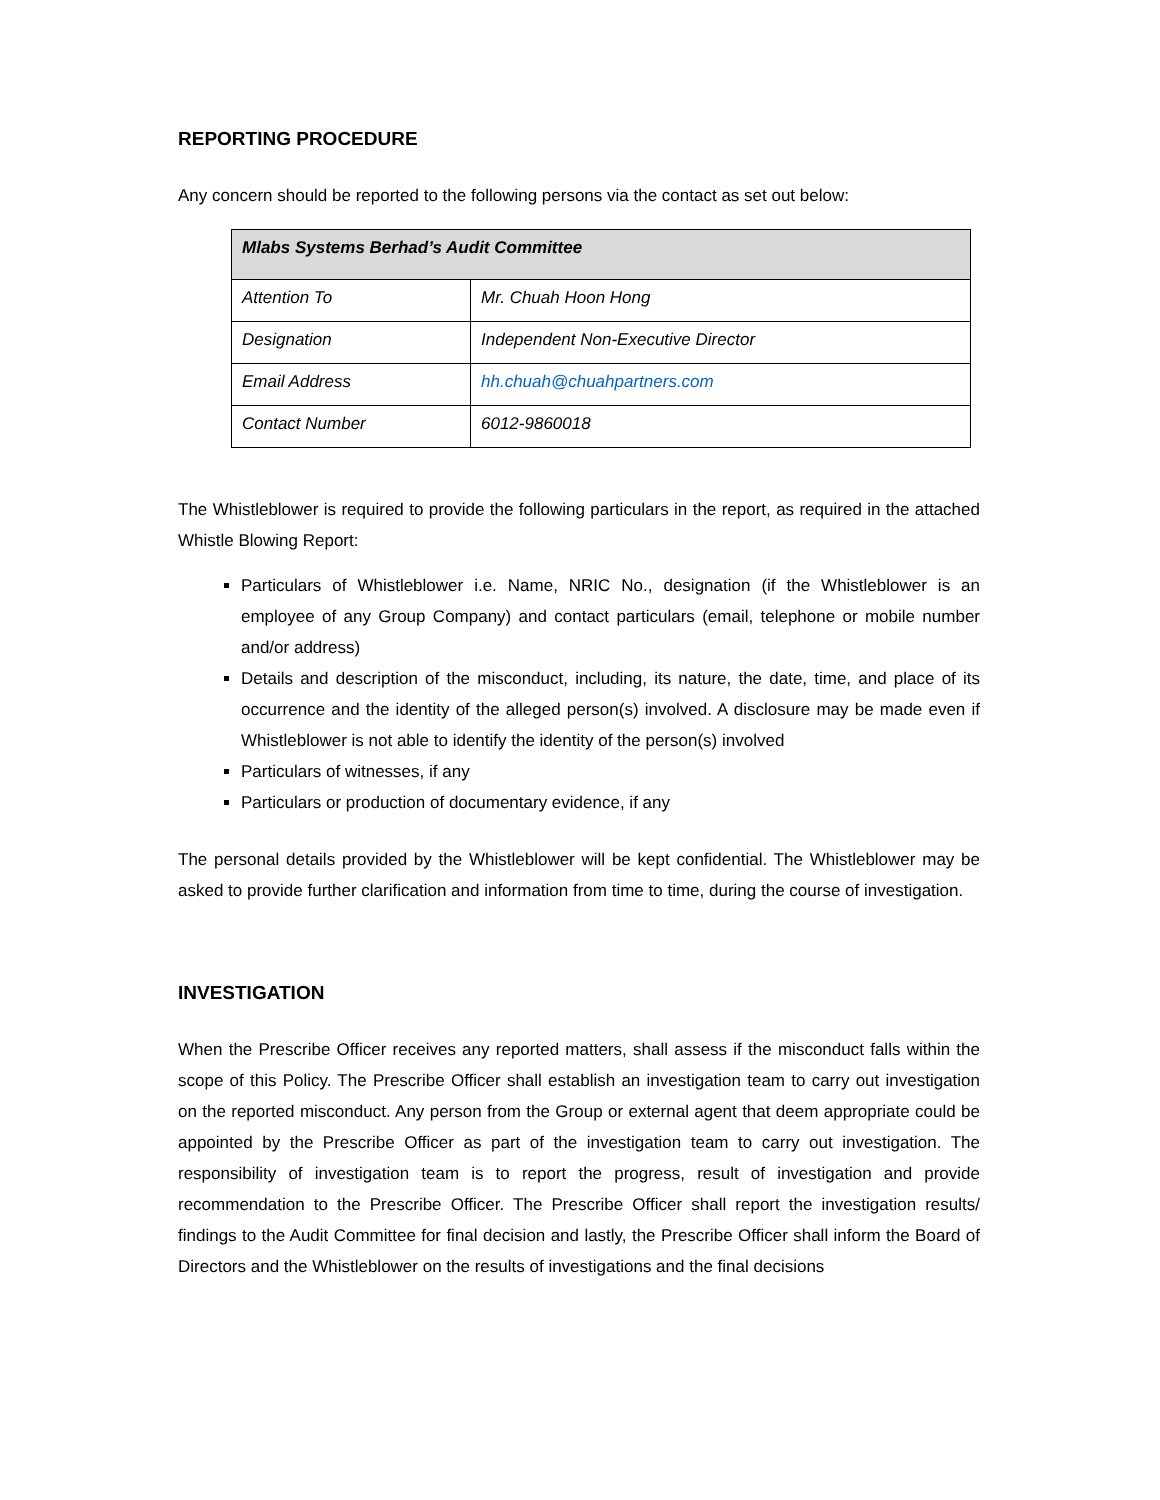REPORTING PROCEDURE
Any concern should be reported to the following persons via the contact as set out below:
| Mlabs Systems Berhad’s Audit Committee | |
| Attention To | Mr. Chuah Hoon Hong |
| Designation | Independent Non-Executive Director |
| Email Address | hh.chuah@chuahpartners.com |
| Contact Number | 6012-9860018 |
The Whistleblower is required to provide the following particulars in the report, as required in the attached Whistle Blowing Report:
Particulars of Whistleblower i.e. Name, NRIC No., designation (if the Whistleblower is an employee of any Group Company) and contact particulars (email, telephone or mobile number and/or address)
Details and description of the misconduct, including, its nature, the date, time, and place of its occurrence and the identity of the alleged person(s) involved. A disclosure may be made even if Whistleblower is not able to identify the identity of the person(s) involved
Particulars of witnesses, if any
Particulars or production of documentary evidence, if any
The personal details provided by the Whistleblower will be kept confidential. The Whistleblower may be asked to provide further clarification and information from time to time, during the course of investigation.
INVESTIGATION
When the Prescribe Officer receives any reported matters, shall assess if the misconduct falls within the scope of this Policy. The Prescribe Officer shall establish an investigation team to carry out investigation on the reported misconduct. Any person from the Group or external agent that deem appropriate could be appointed by the Prescribe Officer as part of the investigation team to carry out investigation. The responsibility of investigation team is to report the progress, result of investigation and provide recommendation to the Prescribe Officer. The Prescribe Officer shall report the investigation results/ findings to the Audit Committee for final decision and lastly, the Prescribe Officer shall inform the Board of Directors and the Whistleblower on the results of investigations and the final decisions